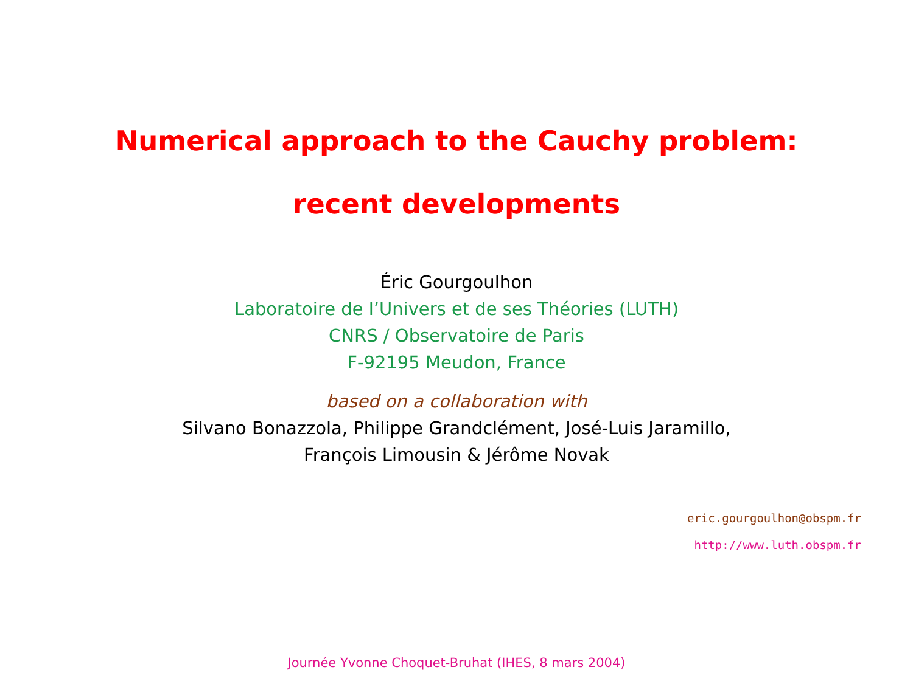Numerical approach to the Cauchy problem:
recent developments
Éric Gourgoulhon
Laboratoire de l’Univers et de ses Théories (LUTH)
CNRS / Observatoire de Paris
F-92195 Meudon, France
based on a collaboration with
Silvano Bonazzola, Philippe Grandclément, José-Luis Jaramillo,
François Limousin & Jérôme Novak
eric.gourgoulhon@obspm.fr
http://www.luth.obspm.fr
Journée Yvonne Choquet-Bruhat (IHES, 8 mars 2004)